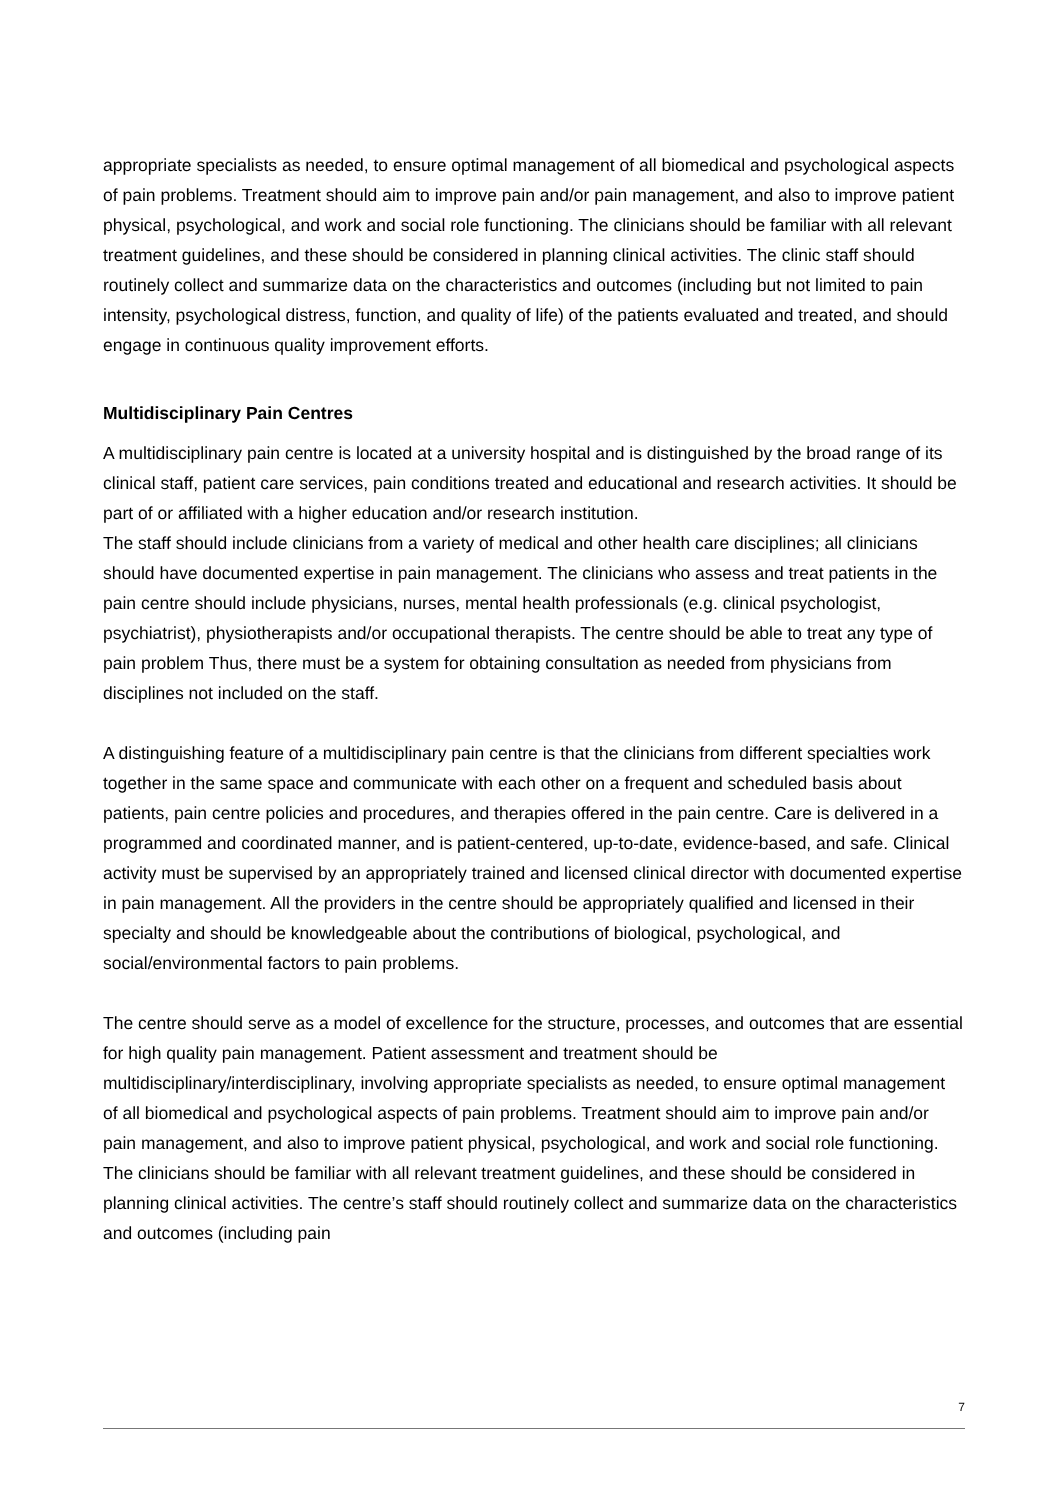appropriate specialists as needed, to ensure optimal management of all biomedical and psychological aspects of pain problems. Treatment should aim to improve pain and/or pain management, and also to improve patient physical, psychological, and work and social role functioning. The clinicians should be familiar with all relevant treatment guidelines, and these should be considered in planning clinical activities. The clinic staff should routinely collect and summarize data on the characteristics and outcomes (including but not limited to pain intensity, psychological distress, function, and quality of life) of the patients evaluated and treated, and should engage in continuous quality improvement efforts.
Multidisciplinary Pain Centres
A multidisciplinary pain centre is located at a university hospital and is distinguished by the broad range of its clinical staff, patient care services, pain conditions treated and educational and research activities. It should be part of or affiliated with a higher education and/or research institution.
The staff should include clinicians from a variety of medical and other health care disciplines; all clinicians should have documented expertise in pain management. The clinicians who assess and treat patients in the pain centre should include physicians, nurses, mental health professionals (e.g. clinical psychologist, psychiatrist), physiotherapists and/or occupational therapists. The centre should be able to treat any type of pain problem Thus, there must be a system for obtaining consultation as needed from physicians from disciplines not included on the staff.
A distinguishing feature of a multidisciplinary pain centre is that the clinicians from different specialties work together in the same space and communicate with each other on a frequent and scheduled basis about patients, pain centre policies and procedures, and therapies offered in the pain centre. Care is delivered in a programmed and coordinated manner, and is patient-centered, up-to-date, evidence-based, and safe. Clinical activity must be supervised by an appropriately trained and licensed clinical director with documented expertise in pain management. All the providers in the centre should be appropriately qualified and licensed in their specialty and should be knowledgeable about the contributions of biological, psychological, and social/environmental factors to pain problems.
The centre should serve as a model of excellence for the structure, processes, and outcomes that are essential for high quality pain management. Patient assessment and treatment should be multidisciplinary/interdisciplinary, involving appropriate specialists as needed, to ensure optimal management of all biomedical and psychological aspects of pain problems. Treatment should aim to improve pain and/or pain management, and also to improve patient physical, psychological, and work and social role functioning. The clinicians should be familiar with all relevant treatment guidelines, and these should be considered in planning clinical activities. The centre’s staff should routinely collect and summarize data on the characteristics and outcomes (including pain
7